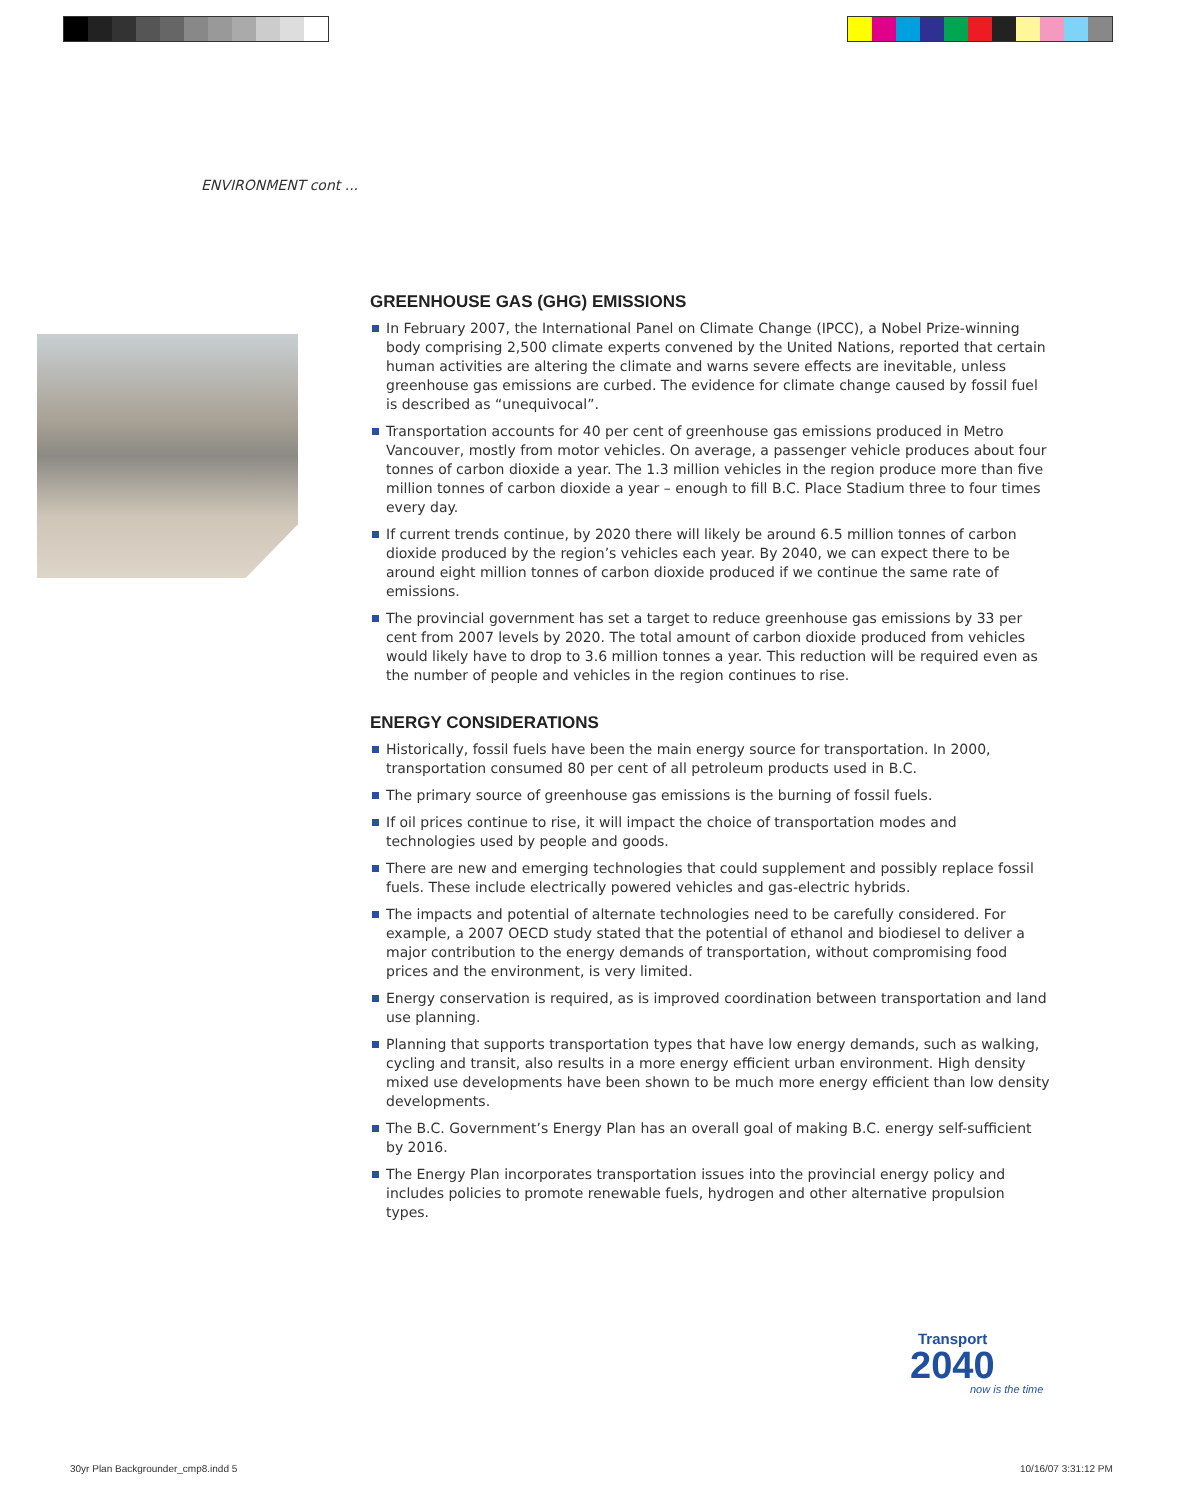ENVIRONMENT cont ...
GREENHOUSE GAS (GHG) EMISSIONS
In February 2007, the International Panel on Climate Change (IPCC), a Nobel Prize-winning body comprising 2,500 climate experts convened by the United Nations, reported that certain human activities are altering the climate and warns severe effects are inevitable, unless greenhouse gas emissions are curbed. The evidence for climate change caused by fossil fuel is described as “unequivocal”.
Transportation accounts for 40 per cent of greenhouse gas emissions produced in Metro Vancouver, mostly from motor vehicles. On average, a passenger vehicle produces about four tonnes of carbon dioxide a year. The 1.3 million vehicles in the region produce more than five million tonnes of carbon dioxide a year – enough to fill B.C. Place Stadium three to four times every day.
If current trends continue, by 2020 there will likely be around 6.5 million tonnes of carbon dioxide produced by the region’s vehicles each year. By 2040, we can expect there to be around eight million tonnes of carbon dioxide produced if we continue the same rate of emissions.
The provincial government has set a target to reduce greenhouse gas emissions by 33 per cent from 2007 levels by 2020. The total amount of carbon dioxide produced from vehicles would likely have to drop to 3.6 million tonnes a year. This reduction will be required even as the number of people and vehicles in the region continues to rise.
ENERGY CONSIDERATIONS
Historically, fossil fuels have been the main energy source for transportation. In 2000, transportation consumed 80 per cent of all petroleum products used in B.C.
The primary source of greenhouse gas emissions is the burning of fossil fuels.
If oil prices continue to rise, it will impact the choice of transportation modes and technologies used by people and goods.
There are new and emerging technologies that could supplement and possibly replace fossil fuels. These include electrically powered vehicles and gas-electric hybrids.
The impacts and potential of alternate technologies need to be carefully considered. For example, a 2007 OECD study stated that the potential of ethanol and biodiesel to deliver a major contribution to the energy demands of transportation, without compromising food prices and the environment, is very limited.
Energy conservation is required, as is improved coordination between transportation and land use planning.
Planning that supports transportation types that have low energy demands, such as walking, cycling and transit, also results in a more energy efficient urban environment. High density mixed use developments have been shown to be much more energy efficient than low density developments.
The B.C. Government’s Energy Plan has an overall goal of making B.C. energy self-sufficient by 2016.
The Energy Plan incorporates transportation issues into the provincial energy policy and includes policies to promote renewable fuels, hydrogen and other alternative propulsion types.
Transport
2040
now is the time
30yr Plan Backgrounder_cmp8.indd 5
10/16/07 3:31:12 PM